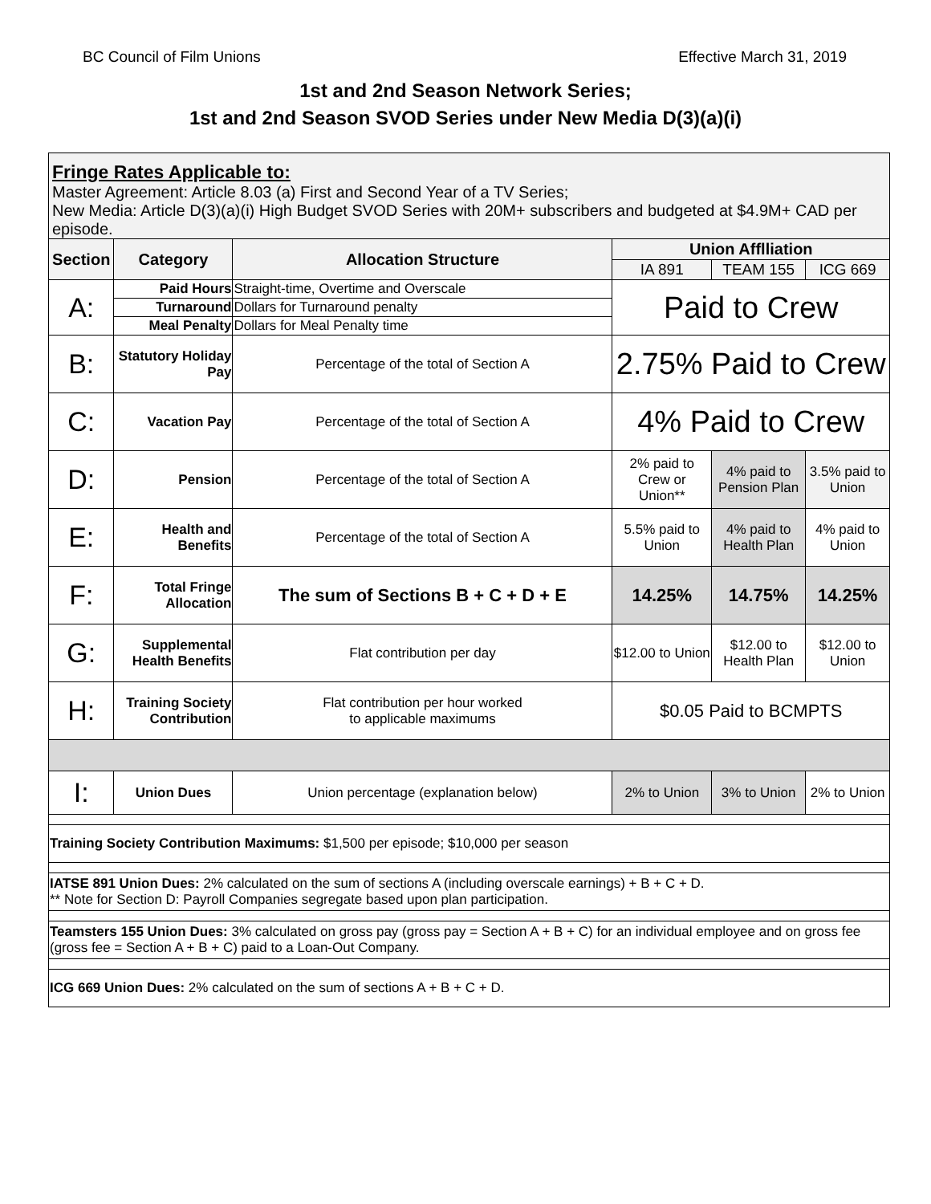BC Council of Film Unions Effective March 31, 2019
1st and 2nd Season Network Series;
1st and 2nd Season SVOD Series under New Media D(3)(a)(i)
| Fringe Rates Applicable to: Master Agreement: Article 8.03 (a) First and Second Year of a TV Series; New Media: Article D(3)(a)(i) High Budget SVOD Series with 20M+ subscribers and budgeted at $4.9M+ CAD per episode. | | | | | |
| Section | Category | Allocation Structure | Union Afflliation | | |
| | | | IA 891 | TEAM 155 | ICG 669 |
| A: | Paid Hours | Straight-time, Overtime and Overscale | Paid to Crew | | |
| | Turnaround | Dollars for Turnaround penalty | | | |
| | Meal Penalty | Dollars for Meal Penalty time | | | |
| B: | Statutory Holiday Pay | Percentage of the total of Section A | 2.75% Paid to Crew | | |
| C: | Vacation Pay | Percentage of the total of Section A | 4% Paid to Crew | | |
| D: | Pension | Percentage of the total of Section A | 2% paid to Crew or Union** | 4% paid to Pension Plan | 3.5% paid to Union |
| E: | Health and Benefits | Percentage of the total of Section A | 5.5% paid to Union | 4% paid to Health Plan | 4% paid to Union |
| F: | Total Fringe Allocation | The sum of Sections B + C + D + E | 14.25% | 14.75% | 14.25% |
| G: | Supplemental Health Benefits | Flat contribution per day | $12.00 to Union | $12.00 to Health Plan | $12.00 to Union |
| H: | Training Society Contribution | Flat contribution per hour worked to applicable maximums | $0.05 Paid to BCMPTS | | |
| I: | Union Dues | Union percentage (explanation below) | 2% to Union | 3% to Union | 2% to Union |
| Training Society Contribution Maximums: $1,500 per episode; $10,000 per season | | | | | |
| IATSE 891 Union Dues: 2% calculated on the sum of sections A (including overscale earnings) + B + C + D. ** Note for Section D: Payroll Companies segregate based upon plan participation. | | | | | |
| Teamsters 155 Union Dues: 3% calculated on gross pay (gross pay = Section A + B + C) for an individual employee and on gross fee (gross fee = Section A + B + C) paid to a Loan-Out Company. | | | | | |
| ICG 669 Union Dues: 2% calculated on the sum of sections A + B + C + D. | | | | | |